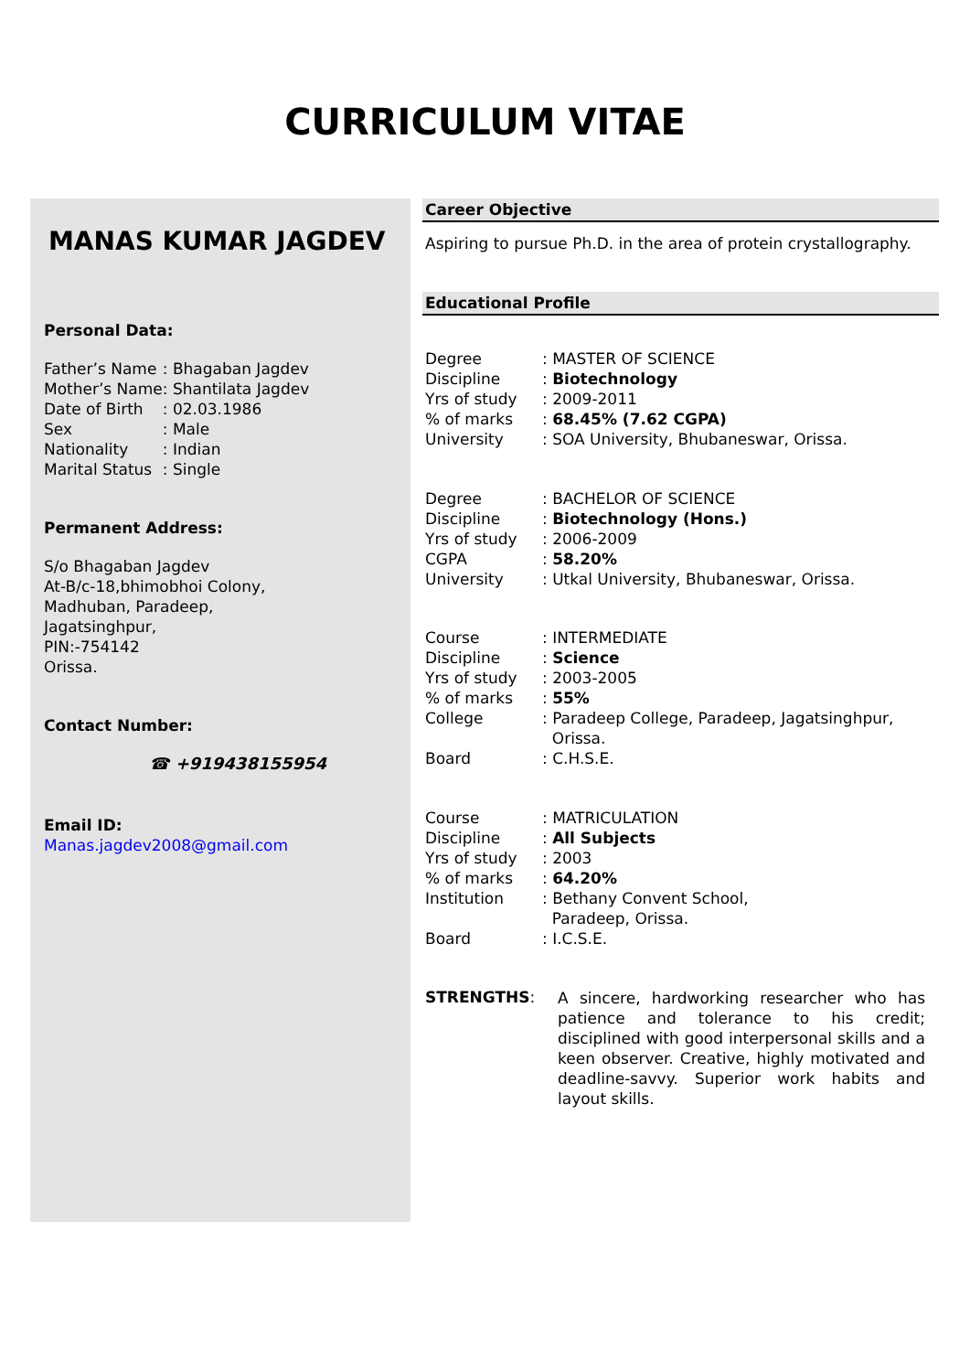CURRICULUM VITAE
MANAS KUMAR JAGDEV
Personal Data:
| Father’s Name | : Bhagaban Jagdev |
| Mother’s Name | : Shantilata Jagdev |
| Date of Birth | : 02.03.1986 |
| Sex | : Male |
| Nationality | : Indian |
| Marital Status | : Single |
Permanent Address:
S/o Bhagaban Jagdev
At-B/c-18,bhimobhoi Colony,
Madhuban, Paradeep,
Jagatsinghpur,
PIN:-754142
Orissa.
Contact Number:
☎ +919438155954
Email ID:
Manas.jagdev2008@gmail.com
Career Objective
Aspiring to pursue Ph.D. in the area of protein crystallography.
Educational Profile
| Degree | : MASTER OF SCIENCE |
| Discipline | : Biotechnology |
| Yrs of study | : 2009-2011 |
| % of marks | : 68.45% (7.62 CGPA) |
| University | : SOA University, Bhubaneswar, Orissa. |
| Degree | : BACHELOR OF SCIENCE |
| Discipline | : Biotechnology (Hons.) |
| Yrs of study | : 2006-2009 |
| CGPA | : 58.20% |
| University | : Utkal University, Bhubaneswar, Orissa. |
| Course | : INTERMEDIATE |
| Discipline | : Science |
| Yrs of study | : 2003-2005 |
| % of marks | : 55% |
| College | : Paradeep College, Paradeep, Jagatsinghpur, Orissa. |
| Board | : C.H.S.E. |
| Course | : MATRICULATION |
| Discipline | : All Subjects |
| Yrs of study | : 2003 |
| % of marks | : 64.20% |
| Institution | : Bethany Convent School, Paradeep, Orissa. |
| Board | : I.C.S.E. |
STRENGTHS:
A sincere, hardworking researcher who has patience and tolerance to his credit; disciplined with good interpersonal skills and a keen observer. Creative, highly motivated and deadline-savvy. Superior work habits and layout skills.